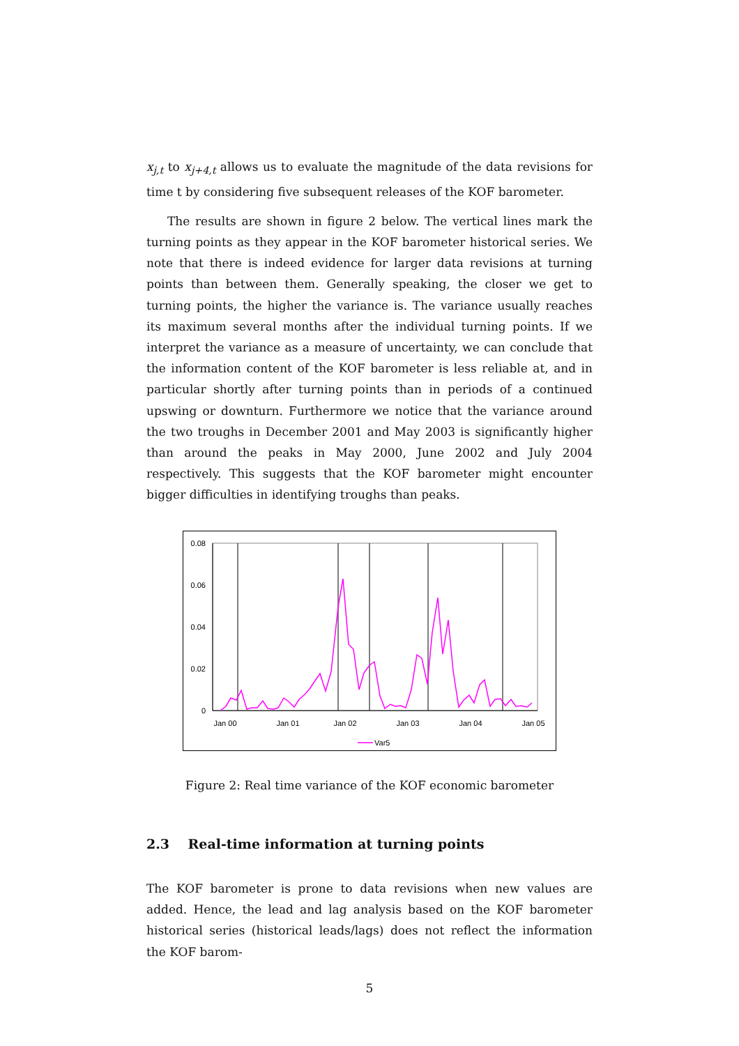x<sub>j,t</sub> to x<sub>j+4,t</sub> allows us to evaluate the magnitude of the data revisions for time t by considering five subsequent releases of the KOF barometer.
The results are shown in figure 2 below. The vertical lines mark the turning points as they appear in the KOF barometer historical series. We note that there is indeed evidence for larger data revisions at turning points than between them. Generally speaking, the closer we get to turning points, the higher the variance is. The variance usually reaches its maximum several months after the individual turning points. If we interpret the variance as a measure of uncertainty, we can conclude that the information content of the KOF barometer is less reliable at, and in particular shortly after turning points than in periods of a continued upswing or downturn. Furthermore we notice that the variance around the two troughs in December 2001 and May 2003 is significantly higher than around the peaks in May 2000, June 2002 and July 2004 respectively. This suggests that the KOF barometer might encounter bigger difficulties in identifying troughs than peaks.
0.08
0.06
0.04
0.02
0
Jan 00
Jan 01
Jan 02
Jan 03
Jan 04
Jan 05
Var5
Figure 2: Real time variance of the KOF economic barometer
2.3 Real-time information at turning points
The KOF barometer is prone to data revisions when new values are added. Hence, the lead and lag analysis based on the KOF barometer historical series (historical leads/lags) does not reflect the information the KOF barom-
5